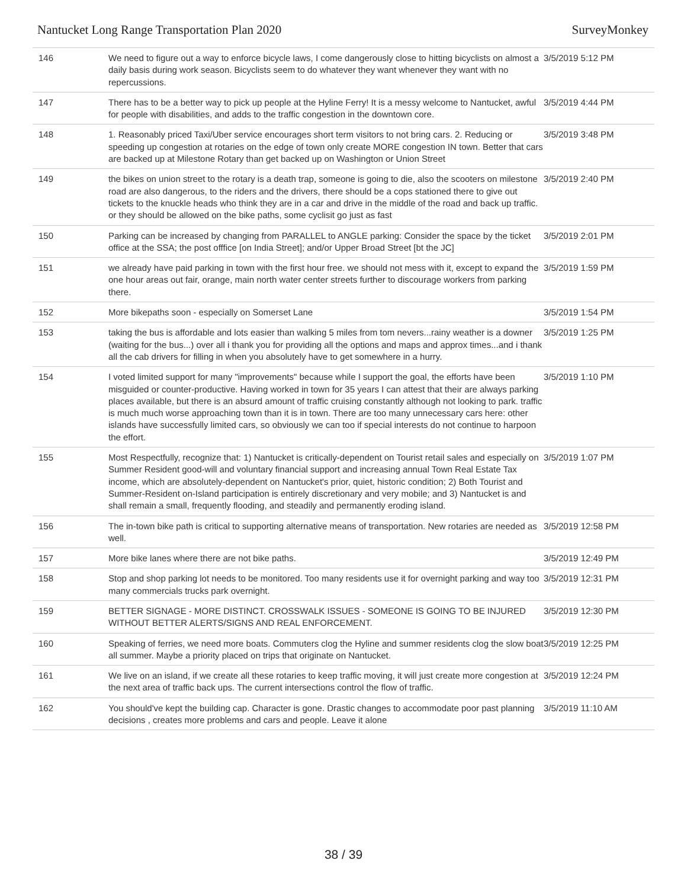Nantucket Long Range Transportation Plan 2020 SurveyMonkey
| 146 | We need to figure out a way to enforce bicycle laws, I come dangerously close to hitting bicyclists on almost a daily basis during work season. Bicyclists seem to do whatever they want whenever they want with no repercussions. | 3/5/2019 5:12 PM |
| 147 | There has to be a better way to pick up people at the Hyline Ferry! It is a messy welcome to Nantucket, awful for people with disabilities, and adds to the traffic congestion in the downtown core. | 3/5/2019 4:44 PM |
| 148 | 1. Reasonably priced Taxi/Uber service encourages short term visitors to not bring cars. 2. Reducing or speeding up congestion at rotaries on the edge of town only create MORE congestion IN town. Better that cars are backed up at Milestone Rotary than get backed up on Washington or Union Street | 3/5/2019 3:48 PM |
| 149 | the bikes on union street to the rotary is a death trap, someone is going to die, also the scooters on milestone road are also dangerous, to the riders and the drivers, there should be a cops stationed there to give out tickets to the knuckle heads who think they are in a car and drive in the middle of the road and back up traffic. or they should be allowed on the bike paths, some cyclisit go just as fast | 3/5/2019 2:40 PM |
| 150 | Parking can be increased by changing from PARALLEL to ANGLE parking: Consider the space by the ticket office at the SSA; the post offfice [on India Street]; and/or Upper Broad Street [bt the JC] | 3/5/2019 2:01 PM |
| 151 | we already have paid parking in town with the first hour free. we should not mess with it, except to expand the one hour areas out fair, orange, main north water center streets further to discourage workers from parking there. | 3/5/2019 1:59 PM |
| 152 | More bikepaths soon - especially on Somerset Lane | 3/5/2019 1:54 PM |
| 153 | taking the bus is affordable and lots easier than walking 5 miles from tom nevers...rainy weather is a downer (waiting for the bus...) over all i thank you for providing all the options and maps and approx times...and i thank all the cab drivers for filling in when you absolutely have to get somewhere in a hurry. | 3/5/2019 1:25 PM |
| 154 | I voted limited support for many "improvements" because while I support the goal, the efforts have been misguided or counter-productive. Having worked in town for 35 years I can attest that their are always parking places available, but there is an absurd amount of traffic cruising constantly although not looking to park. traffic is much much worse approaching town than it is in town. There are too many unnecessary cars here: other islands have successfully limited cars, so obviously we can too if special interests do not continue to harpoon the effort. | 3/5/2019 1:10 PM |
| 155 | Most Respectfully, recognize that: 1) Nantucket is critically-dependent on Tourist retail sales and especially on Summer Resident good-will and voluntary financial support and increasing annual Town Real Estate Tax income, which are absolutely-dependent on Nantucket's prior, quiet, historic condition; 2) Both Tourist and Summer-Resident on-Island participation is entirely discretionary and very mobile; and 3) Nantucket is and shall remain a small, frequently flooding, and steadily and permanently eroding island. | 3/5/2019 1:07 PM |
| 156 | The in-town bike path is critical to supporting alternative means of transportation. New rotaries are needed as well. | 3/5/2019 12:58 PM |
| 157 | More bike lanes where there are not bike paths. | 3/5/2019 12:49 PM |
| 158 | Stop and shop parking lot needs to be monitored. Too many residents use it for overnight parking and way too many commercials trucks park overnight. | 3/5/2019 12:31 PM |
| 159 | BETTER SIGNAGE - MORE DISTINCT. CROSSWALK ISSUES - SOMEONE IS GOING TO BE INJURED WITHOUT BETTER ALERTS/SIGNS AND REAL ENFORCEMENT. | 3/5/2019 12:30 PM |
| 160 | Speaking of ferries, we need more boats. Commuters clog the Hyline and summer residents clog the slow boat all summer. Maybe a priority placed on trips that originate on Nantucket. | 3/5/2019 12:25 PM |
| 161 | We live on an island, if we create all these rotaries to keep traffic moving, it will just create more congestion at the next area of traffic back ups. The current intersections control the flow of traffic. | 3/5/2019 12:24 PM |
| 162 | You should've kept the building cap. Character is gone. Drastic changes to accommodate poor past planning decisions , creates more problems and cars and people. Leave it alone | 3/5/2019 11:10 AM |
38 / 39